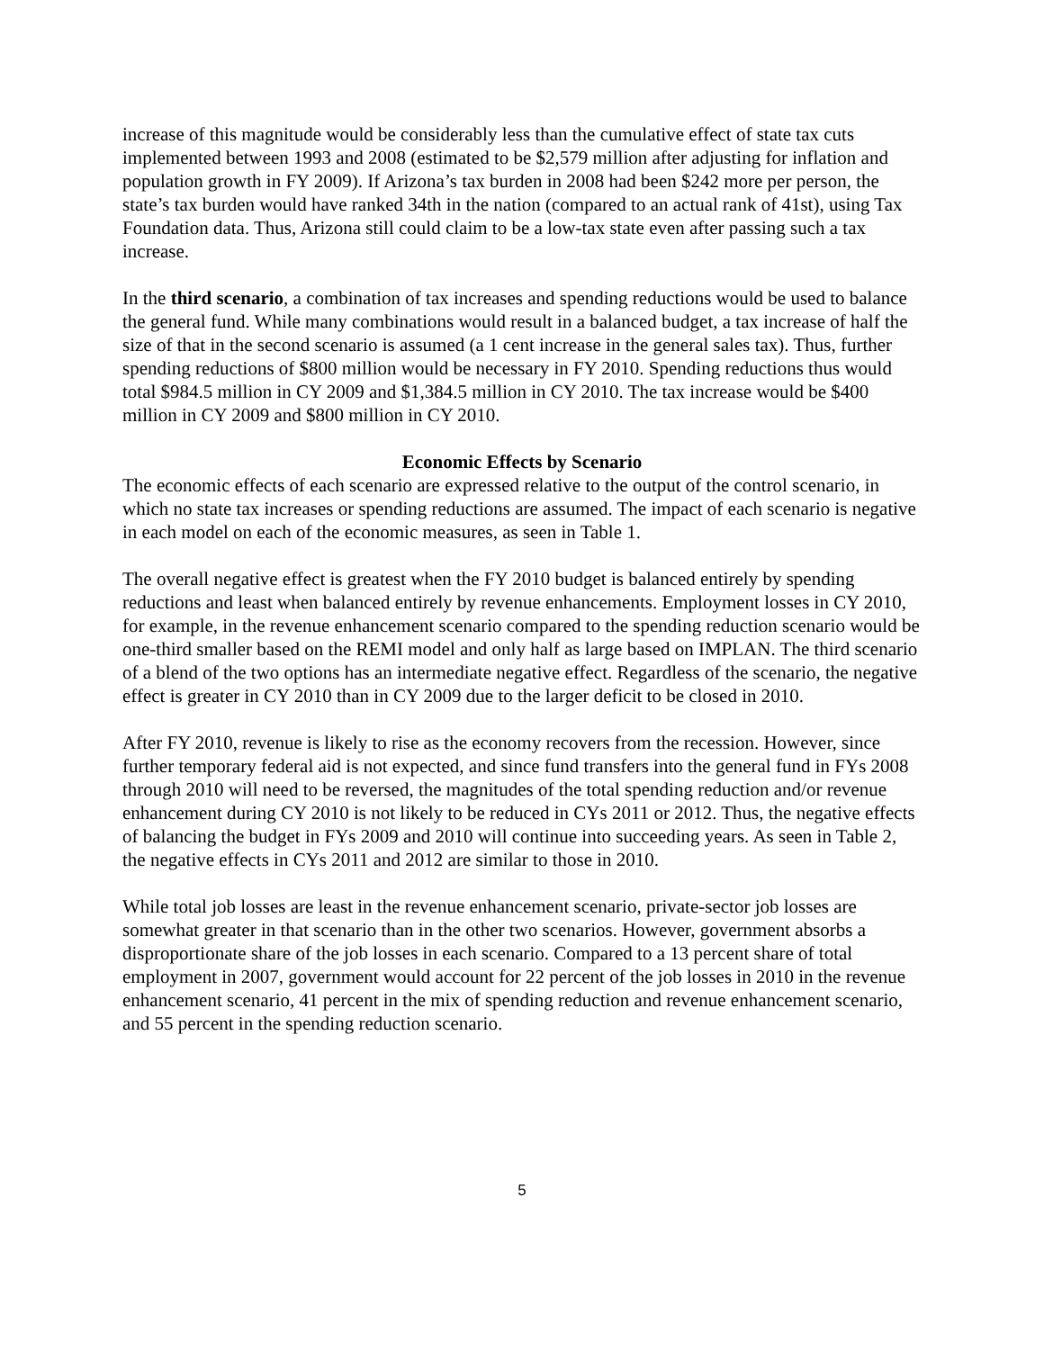increase of this magnitude would be considerably less than the cumulative effect of state tax cuts implemented between 1993 and 2008 (estimated to be $2,579 million after adjusting for inflation and population growth in FY 2009). If Arizona’s tax burden in 2008 had been $242 more per person, the state’s tax burden would have ranked 34th in the nation (compared to an actual rank of 41st), using Tax Foundation data. Thus, Arizona still could claim to be a low-tax state even after passing such a tax increase.
In the third scenario, a combination of tax increases and spending reductions would be used to balance the general fund. While many combinations would result in a balanced budget, a tax increase of half the size of that in the second scenario is assumed (a 1 cent increase in the general sales tax). Thus, further spending reductions of $800 million would be necessary in FY 2010. Spending reductions thus would total $984.5 million in CY 2009 and $1,384.5 million in CY 2010. The tax increase would be $400 million in CY 2009 and $800 million in CY 2010.
Economic Effects by Scenario
The economic effects of each scenario are expressed relative to the output of the control scenario, in which no state tax increases or spending reductions are assumed. The impact of each scenario is negative in each model on each of the economic measures, as seen in Table 1.
The overall negative effect is greatest when the FY 2010 budget is balanced entirely by spending reductions and least when balanced entirely by revenue enhancements. Employment losses in CY 2010, for example, in the revenue enhancement scenario compared to the spending reduction scenario would be one-third smaller based on the REMI model and only half as large based on IMPLAN. The third scenario of a blend of the two options has an intermediate negative effect. Regardless of the scenario, the negative effect is greater in CY 2010 than in CY 2009 due to the larger deficit to be closed in 2010.
After FY 2010, revenue is likely to rise as the economy recovers from the recession. However, since further temporary federal aid is not expected, and since fund transfers into the general fund in FYs 2008 through 2010 will need to be reversed, the magnitudes of the total spending reduction and/or revenue enhancement during CY 2010 is not likely to be reduced in CYs 2011 or 2012. Thus, the negative effects of balancing the budget in FYs 2009 and 2010 will continue into succeeding years. As seen in Table 2, the negative effects in CYs 2011 and 2012 are similar to those in 2010.
While total job losses are least in the revenue enhancement scenario, private-sector job losses are somewhat greater in that scenario than in the other two scenarios. However, government absorbs a disproportionate share of the job losses in each scenario. Compared to a 13 percent share of total employment in 2007, government would account for 22 percent of the job losses in 2010 in the revenue enhancement scenario, 41 percent in the mix of spending reduction and revenue enhancement scenario, and 55 percent in the spending reduction scenario.
5